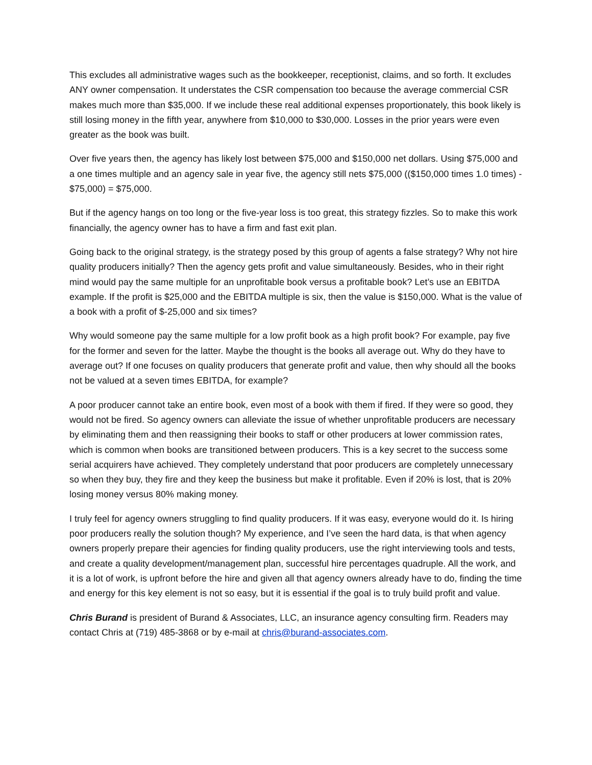This excludes all administrative wages such as the bookkeeper, receptionist, claims, and so forth. It excludes ANY owner compensation. It understates the CSR compensation too because the average commercial CSR makes much more than $35,000. If we include these real additional expenses proportionately, this book likely is still losing money in the fifth year, anywhere from $10,000 to $30,000. Losses in the prior years were even greater as the book was built.
Over five years then, the agency has likely lost between $75,000 and $150,000 net dollars. Using $75,000 and a one times multiple and an agency sale in year five, the agency still nets $75,000 (($150,000 times 1.0 times) - $75,000) = $75,000.
But if the agency hangs on too long or the five-year loss is too great, this strategy fizzles. So to make this work financially, the agency owner has to have a firm and fast exit plan.
Going back to the original strategy, is the strategy posed by this group of agents a false strategy? Why not hire quality producers initially? Then the agency gets profit and value simultaneously. Besides, who in their right mind would pay the same multiple for an unprofitable book versus a profitable book? Let’s use an EBITDA example. If the profit is $25,000 and the EBITDA multiple is six, then the value is $150,000. What is the value of a book with a profit of $-25,000 and six times?
Why would someone pay the same multiple for a low profit book as a high profit book? For example, pay five for the former and seven for the latter. Maybe the thought is the books all average out. Why do they have to average out? If one focuses on quality producers that generate profit and value, then why should all the books not be valued at a seven times EBITDA, for example?
A poor producer cannot take an entire book, even most of a book with them if fired. If they were so good, they would not be fired. So agency owners can alleviate the issue of whether unprofitable producers are necessary by eliminating them and then reassigning their books to staff or other producers at lower commission rates, which is common when books are transitioned between producers. This is a key secret to the success some serial acquirers have achieved. They completely understand that poor producers are completely unnecessary so when they buy, they fire and they keep the business but make it profitable. Even if 20% is lost, that is 20% losing money versus 80% making money.
I truly feel for agency owners struggling to find quality producers. If it was easy, everyone would do it. Is hiring poor producers really the solution though? My experience, and I’ve seen the hard data, is that when agency owners properly prepare their agencies for finding quality producers, use the right interviewing tools and tests, and create a quality development/management plan, successful hire percentages quadruple. All the work, and it is a lot of work, is upfront before the hire and given all that agency owners already have to do, finding the time and energy for this key element is not so easy, but it is essential if the goal is to truly build profit and value.
Chris Burand is president of Burand & Associates, LLC, an insurance agency consulting firm. Readers may contact Chris at (719) 485-3868 or by e-mail at chris@burand-associates.com.